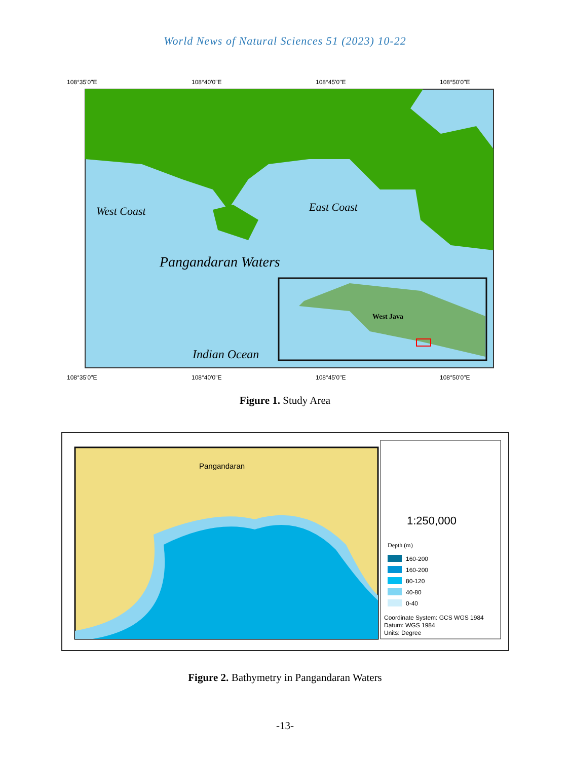World News of Natural Sciences 51 (2023) 10-22
108°35'0"E
108°40'0"E
108°45'0"E
108°50'0"E
West Coast
East Coast
Pangandaran Waters
Indian Ocean
West Java
108°35'0"E
108°40'0"E
108°45'0"E
108°50'0"E
Figure 1. Study Area
Pangandaran
1:250,000
Depth (m)
160-200
160-200
80-120
40-80
0-40
Coordinate System: GCS WGS 1984
Datum: WGS 1984
Units: Degree
Figure 2. Bathymetry in Pangandaran Waters
-13-